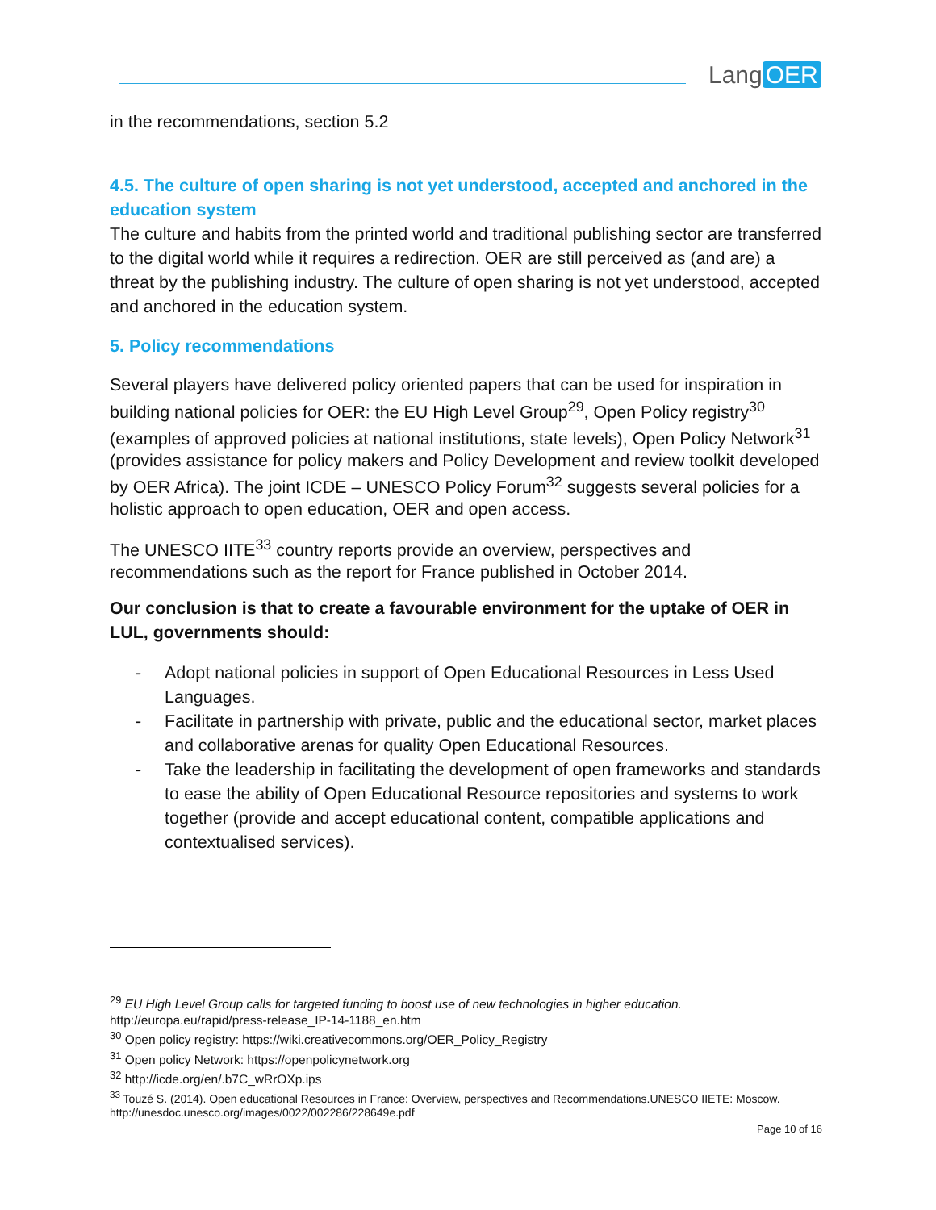Lang OER
in the recommendations, section 5.2
4.5. The culture of open sharing is not yet understood, accepted and anchored in the education system
The culture and habits from the printed world and traditional publishing sector are transferred to the digital world while it requires a redirection. OER are still perceived as (and are) a threat by the publishing industry. The culture of open sharing is not yet understood, accepted and anchored in the education system.
5. Policy recommendations
Several players have delivered policy oriented papers that can be used for inspiration in building national policies for OER: the EU High Level Group<sup>29</sup>, Open Policy registry<sup>30</sup> (examples of approved policies at national institutions, state levels), Open Policy Network<sup>31</sup> (provides assistance for policy makers and Policy Development and review toolkit developed by OER Africa). The joint ICDE – UNESCO Policy Forum<sup>32</sup> suggests several policies for a holistic approach to open education, OER and open access.
The UNESCO IITE<sup>33</sup> country reports provide an overview, perspectives and recommendations such as the report for France published in October 2014.
Our conclusion is that to create a favourable environment for the uptake of OER in LUL, governments should:
- Adopt national policies in support of Open Educational Resources in Less Used Languages.
- Facilitate in partnership with private, public and the educational sector, market places and collaborative arenas for quality Open Educational Resources.
- Take the leadership in facilitating the development of open frameworks and standards to ease the ability of Open Educational Resource repositories and systems to work together (provide and accept educational content, compatible applications and contextualised services).
<sup>29</sup> EU High Level Group calls for targeted funding to boost use of new technologies in higher education. http://europa.eu/rapid/press-release_IP-14-1188_en.htm
<sup>30</sup> Open policy registry: https://wiki.creativecommons.org/OER_Policy_Registry
<sup>31</sup> Open policy Network: https://openpolicynetwork.org
<sup>32</sup> http://icde.org/en/.b7C_wRrOXp.ips
<sup>33</sup> Touzé S. (2014). Open educational Resources in France: Overview, perspectives and Recommendations.UNESCO IIETE: Moscow. http://unesdoc.unesco.org/images/0022/002286/228649e.pdf
Page 10 of 16